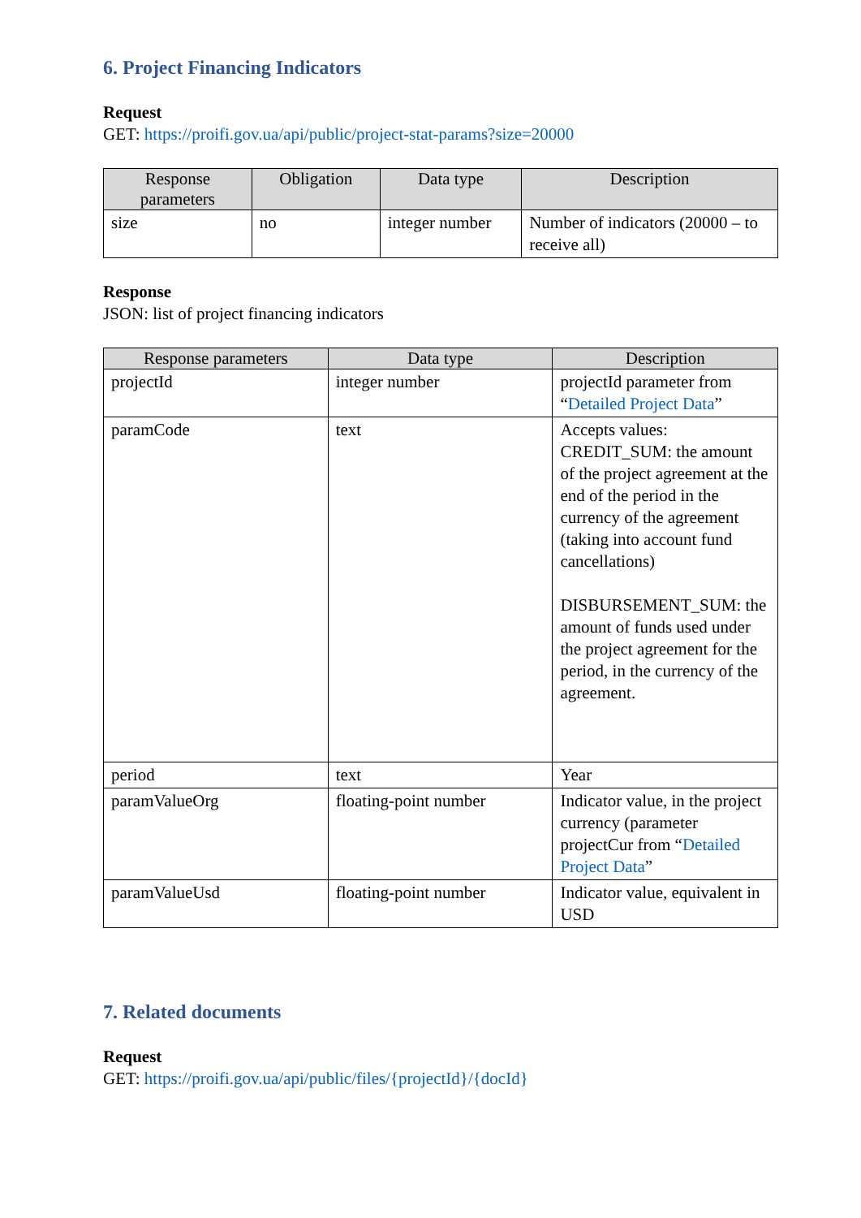6. Project Financing Indicators
Request
GET: https://proifi.gov.ua/api/public/project-stat-params?size=20000
| Response parameters | Obligation | Data type | Description |
| --- | --- | --- | --- |
| size | no | integer number | Number of indicators (20000 – to receive all) |
Response
JSON: list of project financing indicators
| Response parameters | Data type | Description |
| --- | --- | --- |
| projectId | integer number | projectId parameter from “ Detailed Project Data ” |
| paramCode | text | Accepts values: CREDIT_SUM: the amount of the project agreement at the end of the period in the currency of the agreement (taking into account fund cancellations) DISBURSEMENT_SUM: the amount of funds used under the project agreement for the period, in the currency of the agreement. |
| period | text | Year |
| paramValueOrg | floating-point number | Indicator value, in the project currency (parameter projectCur from “ Detailed Project Data ” |
| paramValueUsd | floating-point number | Indicator value, equivalent in USD |
7. Related documents
Request
GET: https://proifi.gov.ua/api/public/files/{projectId}/{docId}